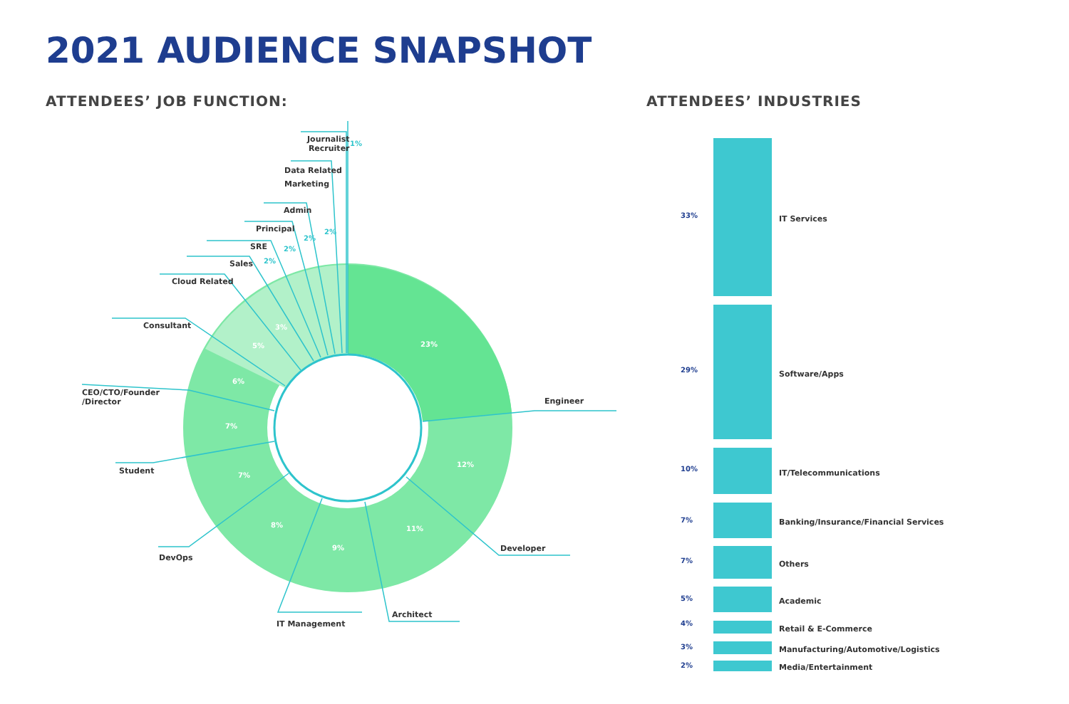2021 AUDIENCE SNAPSHOT
ATTENDEES’ JOB FUNCTION: ATTENDEES’ INDUSTRIES
23%
12%
11%
9%
8%
7%
7%
6%
5%
3%
2%
2%
2%
2%
1%
Engineer
Developer
Architect
IT Management
DevOps
Student
CEO/CTO/Founder
/Director
Consultant
Cloud Related
Sales
SRE
Principal
Admin
Data Related
Marketing
Journalist
Recruiter
33% IT Services
29% Software/Apps
10% IT/Telecommunications
7%
Banking/Insurance/Financial Services
7% Others
5% Academic
4%
Retail & E-Commerce
3%
Manufacturing/Automotive/Logistics
2% Media/Entertainment